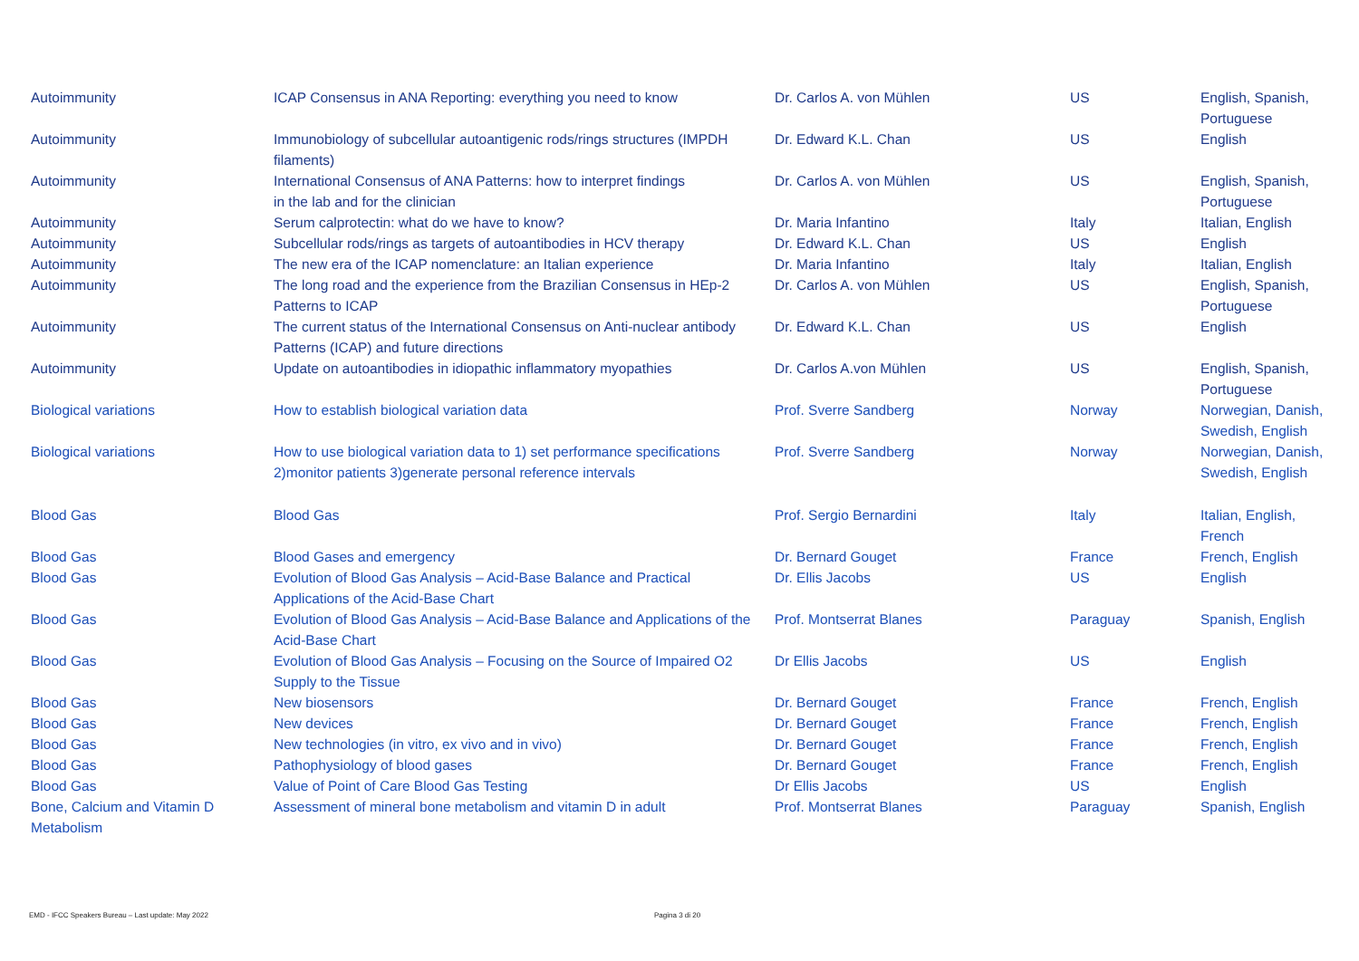| Autoimmunity | ICAP Consensus in ANA Reporting: everything you need to know | Dr. Carlos A. von Mühlen | US | English, Spanish, Portuguese |
| Autoimmunity | Immunobiology of subcellular autoantigenic rods/rings structures (IMPDH filaments) | Dr. Edward K.L. Chan | US | English |
| Autoimmunity | International Consensus of ANA Patterns: how to interpret findings in the lab and for the clinician | Dr. Carlos A. von Mühlen | US | English, Spanish, Portuguese |
| Autoimmunity | Serum calprotectin: what do we have to know? | Dr. Maria Infantino | Italy | Italian, English |
| Autoimmunity | Subcellular rods/rings as targets of autoantibodies in HCV therapy | Dr. Edward K.L. Chan | US | English |
| Autoimmunity | The new era of the ICAP nomenclature: an Italian experience | Dr. Maria Infantino | Italy | Italian, English |
| Autoimmunity | The long road and the experience from the Brazilian Consensus in HEp-2 Patterns to ICAP | Dr. Carlos A. von Mühlen | US | English, Spanish, Portuguese |
| Autoimmunity | The current status of the International Consensus on Anti-nuclear antibody Patterns (ICAP) and future directions | Dr. Edward K.L. Chan | US | English |
| Autoimmunity | Update on autoantibodies in idiopathic inflammatory myopathies | Dr. Carlos A.von Mühlen | US | English, Spanish, Portuguese |
| Biological variations | How to establish biological variation data | Prof. Sverre Sandberg | Norway | Norwegian, Danish, Swedish, English |
| Biological variations | How to use biological variation data to 1) set performance specifications 2)monitor patients 3)generate personal reference intervals | Prof. Sverre Sandberg | Norway | Norwegian, Danish, Swedish, English |
| Blood Gas | Blood Gas | Prof. Sergio Bernardini | Italy | Italian, English, French |
| Blood Gas | Blood Gases and emergency | Dr. Bernard Gouget | France | French, English |
| Blood Gas | Evolution of Blood Gas Analysis – Acid-Base Balance and Practical Applications of the Acid-Base Chart | Dr. Ellis Jacobs | US | English |
| Blood Gas | Evolution of Blood Gas Analysis – Acid-Base Balance and Applications of the Acid-Base Chart | Prof. Montserrat Blanes | Paraguay | Spanish, English |
| Blood Gas | Evolution of Blood Gas Analysis – Focusing on the Source of Impaired O2 Supply to the Tissue | Dr Ellis Jacobs | US | English |
| Blood Gas | New biosensors | Dr. Bernard Gouget | France | French, English |
| Blood Gas | New devices | Dr. Bernard Gouget | France | French, English |
| Blood Gas | New technologies (in vitro, ex vivo and in vivo) | Dr. Bernard Gouget | France | French, English |
| Blood Gas | Pathophysiology of blood gases | Dr. Bernard Gouget | France | French, English |
| Blood Gas | Value of Point of Care Blood Gas Testing | Dr Ellis Jacobs | US | English |
| Bone, Calcium and Vitamin D Metabolism | Assessment of mineral bone metabolism and vitamin D in adult | Prof. Montserrat Blanes | Paraguay | Spanish, English |
EMD - IFCC Speakers Bureau – Last update: May 2022
Pagina 3 di 20